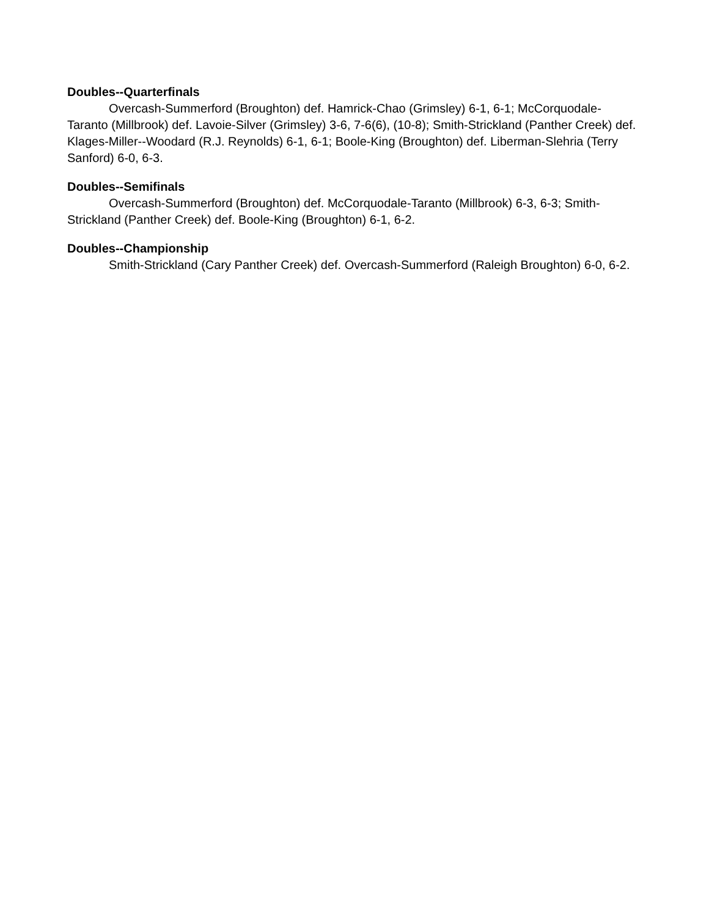Doubles--Quarterfinals
Overcash-Summerford (Broughton) def. Hamrick-Chao (Grimsley) 6-1, 6-1; McCorquodale-Taranto (Millbrook) def. Lavoie-Silver (Grimsley) 3-6, 7-6(6), (10-8); Smith-Strickland (Panther Creek) def. Klages-Miller--Woodard (R.J. Reynolds) 6-1, 6-1; Boole-King (Broughton) def. Liberman-Slehria (Terry Sanford) 6-0, 6-3.
Doubles--Semifinals
Overcash-Summerford (Broughton) def. McCorquodale-Taranto (Millbrook) 6-3, 6-3; Smith-Strickland (Panther Creek) def. Boole-King (Broughton) 6-1, 6-2.
Doubles--Championship
Smith-Strickland (Cary Panther Creek) def. Overcash-Summerford (Raleigh Broughton) 6-0, 6-2.